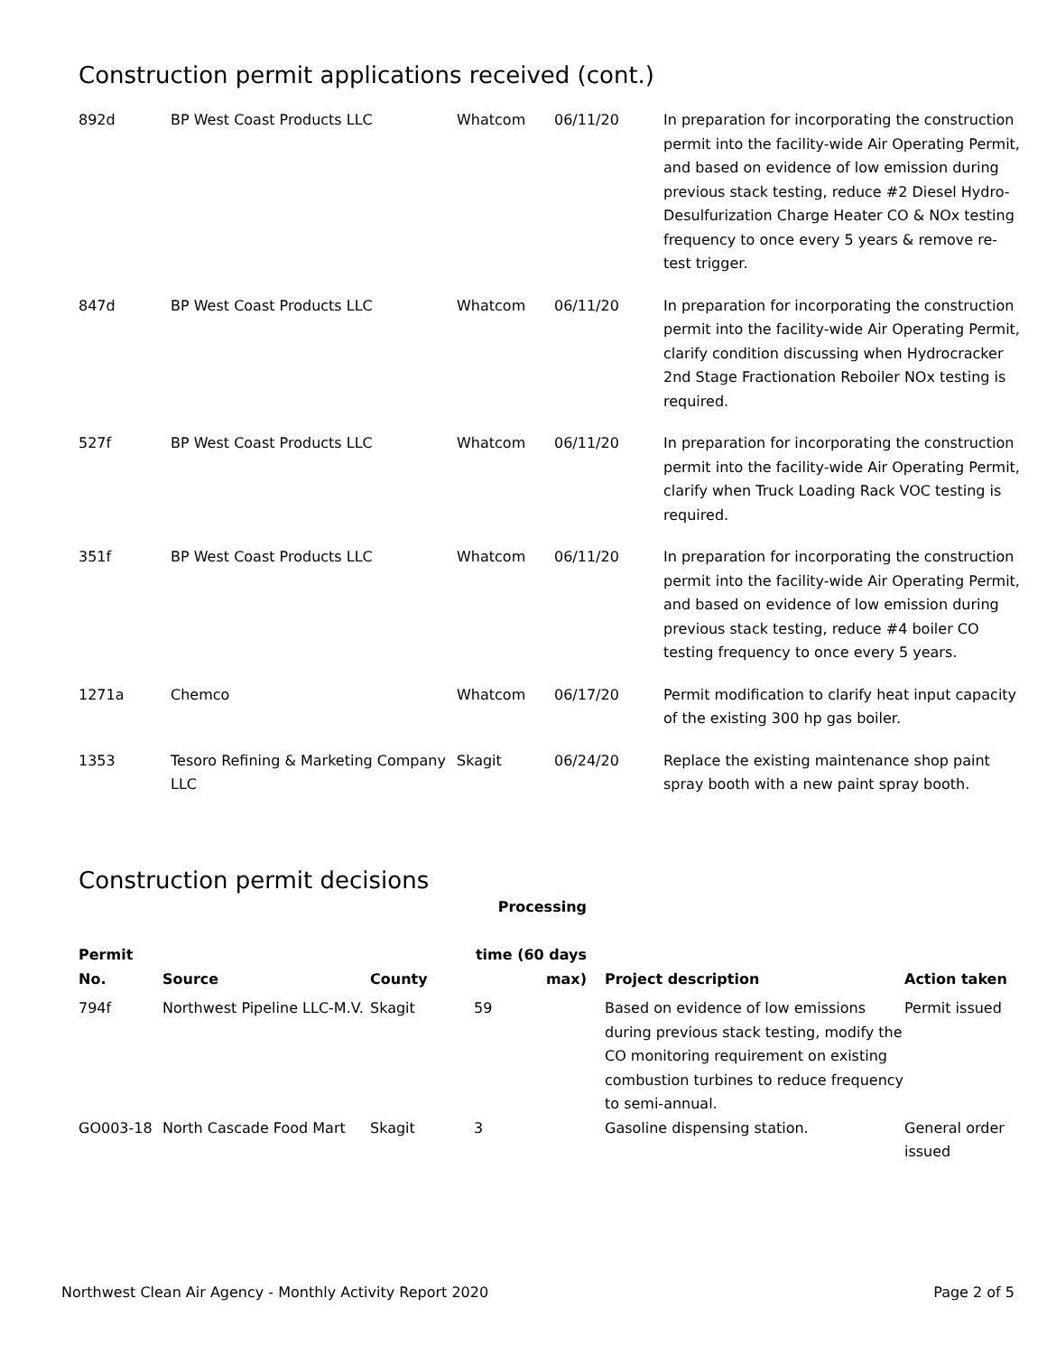Construction permit applications received (cont.)
| 892d | BP West Coast Products LLC | Whatcom | 06/11/20 | In preparation for incorporating the construction permit into the facility-wide Air Operating Permit, and based on evidence of low emission during previous stack testing, reduce #2 Diesel Hydro-Desulfurization Charge Heater CO & NOx testing frequency to once every 5 years & remove re-test trigger. |
| 847d | BP West Coast Products LLC | Whatcom | 06/11/20 | In preparation for incorporating the construction permit into the facility-wide Air Operating Permit, clarify condition discussing when Hydrocracker 2nd Stage Fractionation Reboiler NOx testing is required. |
| 527f | BP West Coast Products LLC | Whatcom | 06/11/20 | In preparation for incorporating the construction permit into the facility-wide Air Operating Permit, clarify when Truck Loading Rack VOC testing is required. |
| 351f | BP West Coast Products LLC | Whatcom | 06/11/20 | In preparation for incorporating the construction permit into the facility-wide Air Operating Permit, and based on evidence of low emission during previous stack testing, reduce #4 boiler CO testing frequency to once every 5 years. |
| 1271a | Chemco | Whatcom | 06/17/20 | Permit modification to clarify heat input capacity of the existing 300 hp gas boiler. |
| 1353 | Tesoro Refining & Marketing Company LLC | Skagit | 06/24/20 | Replace the existing maintenance shop paint spray booth with a new paint spray booth. |
Construction permit decisions
| Permit No. | Source | County | Processing time (60 days max) | Project description | Action taken |
| --- | --- | --- | --- | --- | --- |
| 794f | Northwest Pipeline LLC-M.V. | Skagit | 59 | Based on evidence of low emissions during previous stack testing, modify the CO monitoring requirement on existing combustion turbines to reduce frequency to semi-annual. | Permit issued |
| GO003-18 | North Cascade Food Mart | Skagit | 3 | Gasoline dispensing station. | General order issued |
Northwest Clean Air Agency - Monthly Activity Report 2020 Page 2 of 5